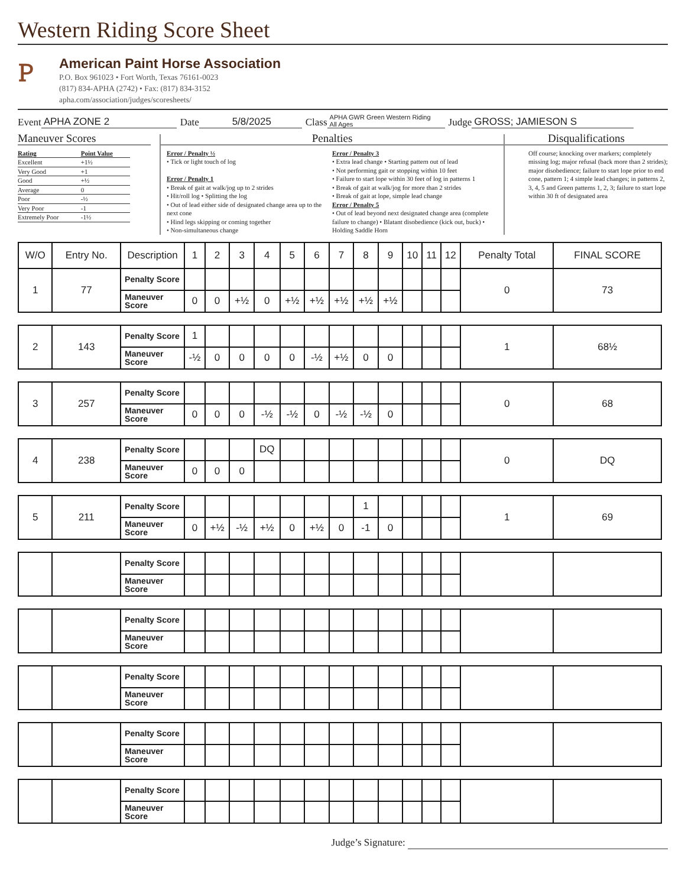Western Riding Score Sheet
Ꮲ
American Paint Horse Association
P.O. Box 961023 • Fort Worth, Texas 76161-0023
(817) 834-APHA (2742) • Fax: (817) 834-3152
apha.com/association/judges/scoresheets/
Event APHA ZONE 2 Date 5/8/2025 Class APHA GWR Green Western Riding
All Ages Judge GROSS; JAMIESON S
Maneuver Scores
| Rating | Point Value |
| Excellent | +1½ |
| Very Good | +1 |
| Good | +½ |
| Average | 0 |
| Poor | -½ |
| Very Poor | -1 |
| Extremely Poor | -1½ |
Penalties
Error / Penalty ½
• Tick or light touch of log
Error / Penalty 1
• Break of gait at walk/jog up to 2 strides
• Hit/roll log • Splitting the log
• Out of lead either side of designated change area up to the next cone
• Hind legs skipping or coming together
• Non-simultaneous change
Error / Penalty 3
• Extra lead change • Starting pattern out of lead
• Not performing gait or stopping within 10 feet
• Failure to start lope within 30 feet of log in patterns 1
• Break of gait at walk/jog for more than 2 strides
• Break of gait at lope, simple lead change
Error / Penalty 5
• Out of lead beyond next designated change area (complete failure to change) • Blatant disobedience (kick out, buck) • Holding Saddle Horn
Disqualifications
Off course; knocking over markers; completely missing log; major refusal (back more than 2 strides); major disobedience; failure to start lope prior to end cone, pattern 1; 4 simple lead changes; in patterns 2, 3, 4, 5 and Green patterns 1, 2, 3; failure to start lope within 30 ft of designated area
| W/O | Entry No. | Description | 1 | 2 | 3 | 4 | 5 | 6 | 7 | 8 | 9 | 10 | 11 | 12 | Penalty Total | FINAL SCORE |
| --- | --- | --- | --- | --- | --- | --- | --- | --- | --- | --- | --- | --- | --- | --- | --- | --- |
| 1 | 77 | Penalty Score | | | | | | | | | | | | | 0 | 73 |
| | | Maneuver Score | 0 | 0 | +½ | 0 | +½ | +½ | +½ | +½ | +½ | | | | | |
| 2 | 143 | Penalty Score | 1 | | | | | | | | | | | | 1 | 68½ |
| | | Maneuver Score | -½ | 0 | 0 | 0 | 0 | -½ | +½ | 0 | 0 | | | | | |
| 3 | 257 | Penalty Score | | | | | | | | | | | | | 0 | 68 |
| | | Maneuver Score | 0 | 0 | 0 | -½ | -½ | 0 | -½ | -½ | 0 | | | | | |
| 4 | 238 | Penalty Score | | | | DQ | | | | | | | | | 0 | DQ |
| | | Maneuver Score | 0 | 0 | 0 | | | | | | | | | | | |
| 5 | 211 | Penalty Score | | | | | | | | 1 | | | | | 1 | 69 |
| | | Maneuver Score | 0 | +½ | -½ | +½ | 0 | +½ | 0 | -1 | 0 | | | | | |
| | | Penalty Score | | | | | | | | | | | | | | |
| | | Maneuver Score | | | | | | | | | | | | | | |
| | | Penalty Score | | | | | | | | | | | | | | |
| | | Maneuver Score | | | | | | | | | | | | | | |
| | | Penalty Score | | | | | | | | | | | | | | |
| | | Maneuver Score | | | | | | | | | | | | | | |
| | | Penalty Score | | | | | | | | | | | | | | |
| | | Maneuver Score | | | | | | | | | | | | | | |
| | | Penalty Score | | | | | | | | | | | | | | |
| | | Maneuver Score | | | | | | | | | | | | | | |
Judge’s Signature: